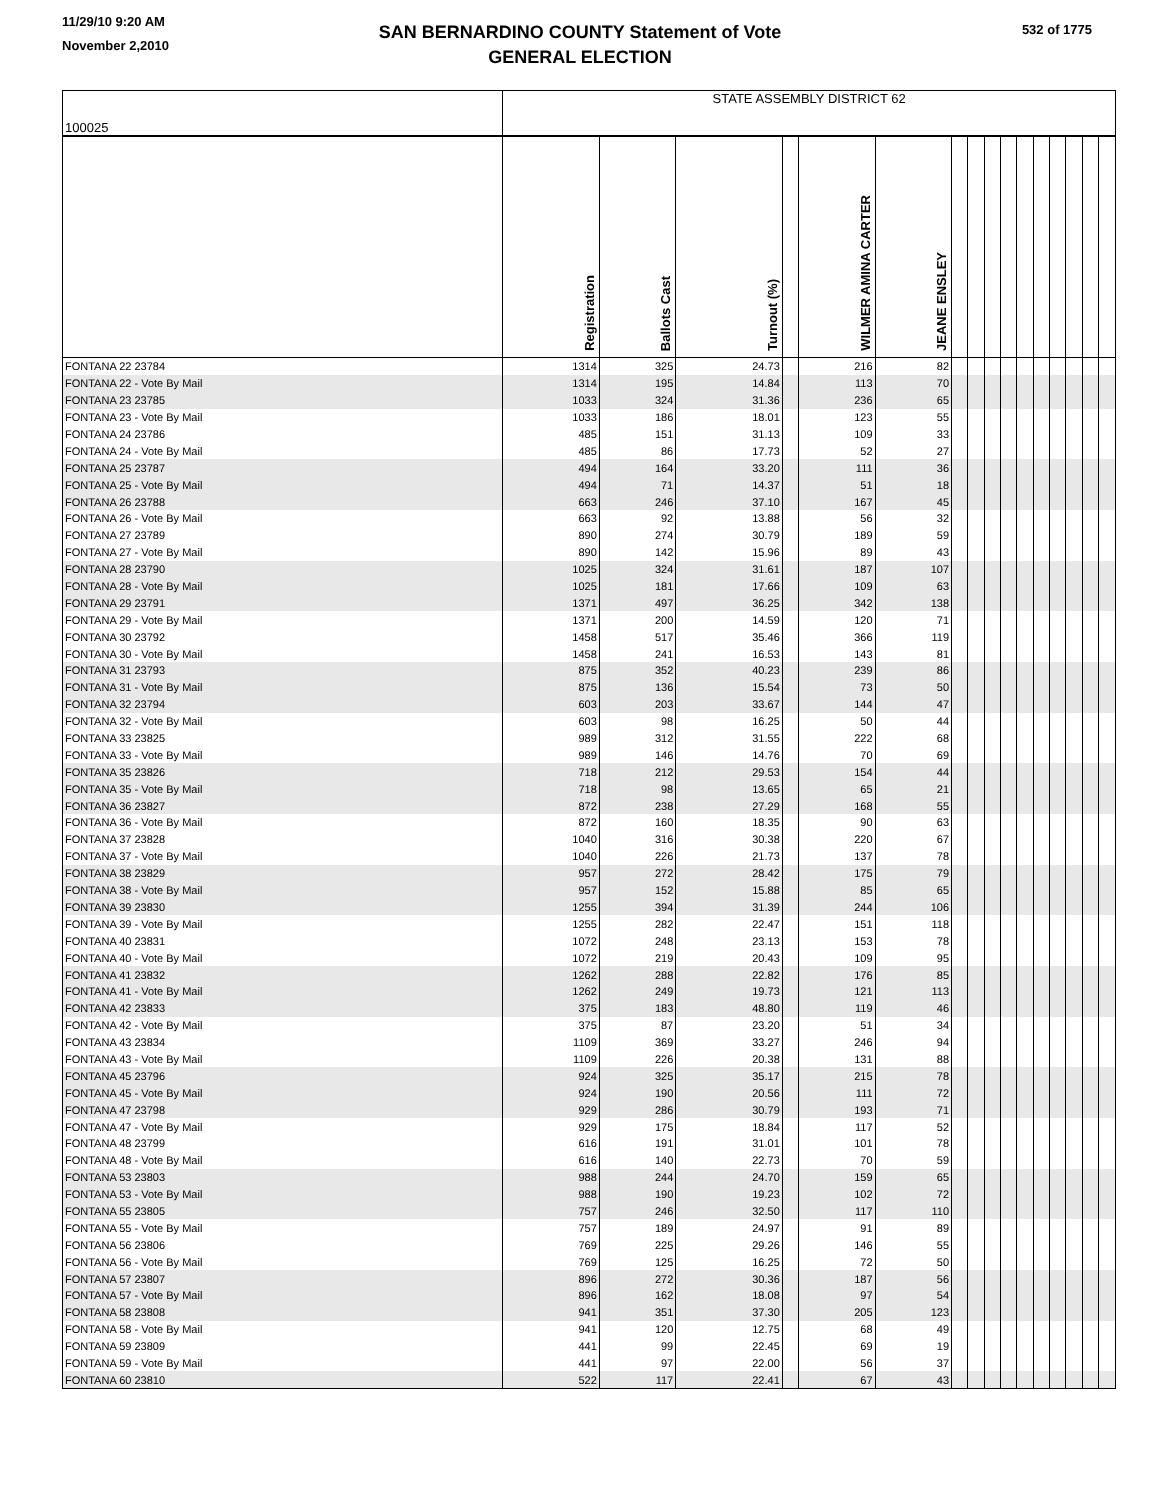11/29/10 9:20 AM
November 2,2010
SAN BERNARDINO COUNTY Statement of Vote
GENERAL ELECTION
532 of 1775
| 100025 | STATE ASSEMBLY DISTRICT 62 | | | | | | | | | | | | | | | |
| | Registration | Ballots Cast | Turnout (%) | | WILMER AMINA CARTER | JEANE ENSLEY | | | | | | | | | | |
| FONTANA 22 23784 | 1314 | 325 | 24.73 | | 216 | 82 | | | | | | | | | | |
| FONTANA 22 - Vote By Mail | 1314 | 195 | 14.84 | | 113 | 70 | | | | | | | | | | |
| FONTANA 23 23785 | 1033 | 324 | 31.36 | | 236 | 65 | | | | | | | | | | |
| FONTANA 23 - Vote By Mail | 1033 | 186 | 18.01 | | 123 | 55 | | | | | | | | | | |
| FONTANA 24 23786 | 485 | 151 | 31.13 | | 109 | 33 | | | | | | | | | | |
| FONTANA 24 - Vote By Mail | 485 | 86 | 17.73 | | 52 | 27 | | | | | | | | | | |
| FONTANA 25 23787 | 494 | 164 | 33.20 | | 111 | 36 | | | | | | | | | | |
| FONTANA 25 - Vote By Mail | 494 | 71 | 14.37 | | 51 | 18 | | | | | | | | | | |
| FONTANA 26 23788 | 663 | 246 | 37.10 | | 167 | 45 | | | | | | | | | | |
| FONTANA 26 - Vote By Mail | 663 | 92 | 13.88 | | 56 | 32 | | | | | | | | | | |
| FONTANA 27 23789 | 890 | 274 | 30.79 | | 189 | 59 | | | | | | | | | | |
| FONTANA 27 - Vote By Mail | 890 | 142 | 15.96 | | 89 | 43 | | | | | | | | | | |
| FONTANA 28 23790 | 1025 | 324 | 31.61 | | 187 | 107 | | | | | | | | | | |
| FONTANA 28 - Vote By Mail | 1025 | 181 | 17.66 | | 109 | 63 | | | | | | | | | | |
| FONTANA 29 23791 | 1371 | 497 | 36.25 | | 342 | 138 | | | | | | | | | | |
| FONTANA 29 - Vote By Mail | 1371 | 200 | 14.59 | | 120 | 71 | | | | | | | | | | |
| FONTANA 30 23792 | 1458 | 517 | 35.46 | | 366 | 119 | | | | | | | | | | |
| FONTANA 30 - Vote By Mail | 1458 | 241 | 16.53 | | 143 | 81 | | | | | | | | | | |
| FONTANA 31 23793 | 875 | 352 | 40.23 | | 239 | 86 | | | | | | | | | | |
| FONTANA 31 - Vote By Mail | 875 | 136 | 15.54 | | 73 | 50 | | | | | | | | | | |
| FONTANA 32 23794 | 603 | 203 | 33.67 | | 144 | 47 | | | | | | | | | | |
| FONTANA 32 - Vote By Mail | 603 | 98 | 16.25 | | 50 | 44 | | | | | | | | | | |
| FONTANA 33 23825 | 989 | 312 | 31.55 | | 222 | 68 | | | | | | | | | | |
| FONTANA 33 - Vote By Mail | 989 | 146 | 14.76 | | 70 | 69 | | | | | | | | | | |
| FONTANA 35 23826 | 718 | 212 | 29.53 | | 154 | 44 | | | | | | | | | | |
| FONTANA 35 - Vote By Mail | 718 | 98 | 13.65 | | 65 | 21 | | | | | | | | | | |
| FONTANA 36 23827 | 872 | 238 | 27.29 | | 168 | 55 | | | | | | | | | | |
| FONTANA 36 - Vote By Mail | 872 | 160 | 18.35 | | 90 | 63 | | | | | | | | | | |
| FONTANA 37 23828 | 1040 | 316 | 30.38 | | 220 | 67 | | | | | | | | | | |
| FONTANA 37 - Vote By Mail | 1040 | 226 | 21.73 | | 137 | 78 | | | | | | | | | | |
| FONTANA 38 23829 | 957 | 272 | 28.42 | | 175 | 79 | | | | | | | | | | |
| FONTANA 38 - Vote By Mail | 957 | 152 | 15.88 | | 85 | 65 | | | | | | | | | | |
| FONTANA 39 23830 | 1255 | 394 | 31.39 | | 244 | 106 | | | | | | | | | | |
| FONTANA 39 - Vote By Mail | 1255 | 282 | 22.47 | | 151 | 118 | | | | | | | | | | |
| FONTANA 40 23831 | 1072 | 248 | 23.13 | | 153 | 78 | | | | | | | | | | |
| FONTANA 40 - Vote By Mail | 1072 | 219 | 20.43 | | 109 | 95 | | | | | | | | | | |
| FONTANA 41 23832 | 1262 | 288 | 22.82 | | 176 | 85 | | | | | | | | | | |
| FONTANA 41 - Vote By Mail | 1262 | 249 | 19.73 | | 121 | 113 | | | | | | | | | | |
| FONTANA 42 23833 | 375 | 183 | 48.80 | | 119 | 46 | | | | | | | | | | |
| FONTANA 42 - Vote By Mail | 375 | 87 | 23.20 | | 51 | 34 | | | | | | | | | | |
| FONTANA 43 23834 | 1109 | 369 | 33.27 | | 246 | 94 | | | | | | | | | | |
| FONTANA 43 - Vote By Mail | 1109 | 226 | 20.38 | | 131 | 88 | | | | | | | | | | |
| FONTANA 45 23796 | 924 | 325 | 35.17 | | 215 | 78 | | | | | | | | | | |
| FONTANA 45 - Vote By Mail | 924 | 190 | 20.56 | | 111 | 72 | | | | | | | | | | |
| FONTANA 47 23798 | 929 | 286 | 30.79 | | 193 | 71 | | | | | | | | | | |
| FONTANA 47 - Vote By Mail | 929 | 175 | 18.84 | | 117 | 52 | | | | | | | | | | |
| FONTANA 48 23799 | 616 | 191 | 31.01 | | 101 | 78 | | | | | | | | | | |
| FONTANA 48 - Vote By Mail | 616 | 140 | 22.73 | | 70 | 59 | | | | | | | | | | |
| FONTANA 53 23803 | 988 | 244 | 24.70 | | 159 | 65 | | | | | | | | | | |
| FONTANA 53 - Vote By Mail | 988 | 190 | 19.23 | | 102 | 72 | | | | | | | | | | |
| FONTANA 55 23805 | 757 | 246 | 32.50 | | 117 | 110 | | | | | | | | | | |
| FONTANA 55 - Vote By Mail | 757 | 189 | 24.97 | | 91 | 89 | | | | | | | | | | |
| FONTANA 56 23806 | 769 | 225 | 29.26 | | 146 | 55 | | | | | | | | | | |
| FONTANA 56 - Vote By Mail | 769 | 125 | 16.25 | | 72 | 50 | | | | | | | | | | |
| FONTANA 57 23807 | 896 | 272 | 30.36 | | 187 | 56 | | | | | | | | | | |
| FONTANA 57 - Vote By Mail | 896 | 162 | 18.08 | | 97 | 54 | | | | | | | | | | |
| FONTANA 58 23808 | 941 | 351 | 37.30 | | 205 | 123 | | | | | | | | | | |
| FONTANA 58 - Vote By Mail | 941 | 120 | 12.75 | | 68 | 49 | | | | | | | | | | |
| FONTANA 59 23809 | 441 | 99 | 22.45 | | 69 | 19 | | | | | | | | | | |
| FONTANA 59 - Vote By Mail | 441 | 97 | 22.00 | | 56 | 37 | | | | | | | | | | |
| FONTANA 60 23810 | 522 | 117 | 22.41 | | 67 | 43 | | | | | | | | | | |